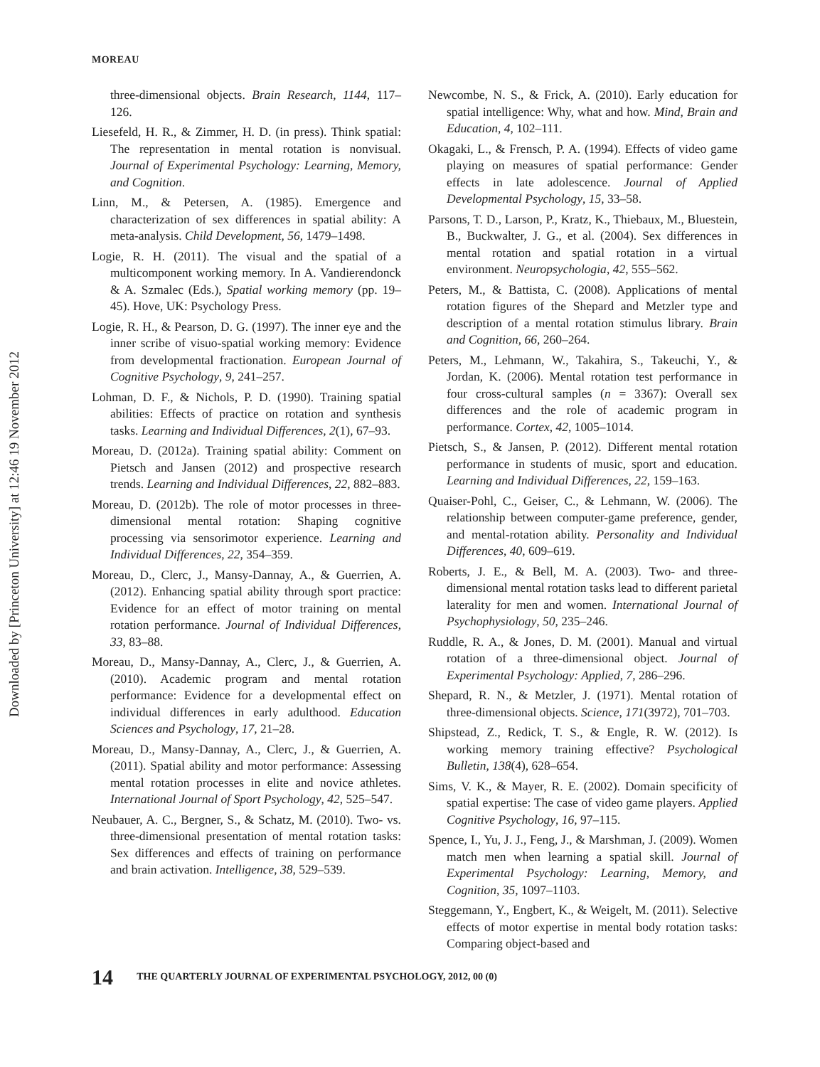Downloaded by [Princeton University] at 12:46 19 November 2012
MOREAU
three-dimensional objects. Brain Research, 1144, 117–126.
Liesefeld, H. R., & Zimmer, H. D. (in press). Think spatial: The representation in mental rotation is nonvisual. Journal of Experimental Psychology: Learning, Memory, and Cognition.
Linn, M., & Petersen, A. (1985). Emergence and characterization of sex differences in spatial ability: A meta-analysis. Child Development, 56, 1479–1498.
Logie, R. H. (2011). The visual and the spatial of a multicomponent working memory. In A. Vandierendonck & A. Szmalec (Eds.), Spatial working memory (pp. 19–45). Hove, UK: Psychology Press.
Logie, R. H., & Pearson, D. G. (1997). The inner eye and the inner scribe of visuo-spatial working memory: Evidence from developmental fractionation. European Journal of Cognitive Psychology, 9, 241–257.
Lohman, D. F., & Nichols, P. D. (1990). Training spatial abilities: Effects of practice on rotation and synthesis tasks. Learning and Individual Differences, 2(1), 67–93.
Moreau, D. (2012a). Training spatial ability: Comment on Pietsch and Jansen (2012) and prospective research trends. Learning and Individual Differences, 22, 882–883.
Moreau, D. (2012b). The role of motor processes in three-dimensional mental rotation: Shaping cognitive processing via sensorimotor experience. Learning and Individual Differences, 22, 354–359.
Moreau, D., Clerc, J., Mansy-Dannay, A., & Guerrien, A. (2012). Enhancing spatial ability through sport practice: Evidence for an effect of motor training on mental rotation performance. Journal of Individual Differences, 33, 83–88.
Moreau, D., Mansy-Dannay, A., Clerc, J., & Guerrien, A. (2010). Academic program and mental rotation performance: Evidence for a developmental effect on individual differences in early adulthood. Education Sciences and Psychology, 17, 21–28.
Moreau, D., Mansy-Dannay, A., Clerc, J., & Guerrien, A. (2011). Spatial ability and motor performance: Assessing mental rotation processes in elite and novice athletes. International Journal of Sport Psychology, 42, 525–547.
Neubauer, A. C., Bergner, S., & Schatz, M. (2010). Two- vs. three-dimensional presentation of mental rotation tasks: Sex differences and effects of training on performance and brain activation. Intelligence, 38, 529–539.
Newcombe, N. S., & Frick, A. (2010). Early education for spatial intelligence: Why, what and how. Mind, Brain and Education, 4, 102–111.
Okagaki, L., & Frensch, P. A. (1994). Effects of video game playing on measures of spatial performance: Gender effects in late adolescence. Journal of Applied Developmental Psychology, 15, 33–58.
Parsons, T. D., Larson, P., Kratz, K., Thiebaux, M., Bluestein, B., Buckwalter, J. G., et al. (2004). Sex differences in mental rotation and spatial rotation in a virtual environment. Neuropsychologia, 42, 555–562.
Peters, M., & Battista, C. (2008). Applications of mental rotation figures of the Shepard and Metzler type and description of a mental rotation stimulus library. Brain and Cognition, 66, 260–264.
Peters, M., Lehmann, W., Takahira, S., Takeuchi, Y., & Jordan, K. (2006). Mental rotation test performance in four cross-cultural samples (n = 3367): Overall sex differences and the role of academic program in performance. Cortex, 42, 1005–1014.
Pietsch, S., & Jansen, P. (2012). Different mental rotation performance in students of music, sport and education. Learning and Individual Differences, 22, 159–163.
Quaiser-Pohl, C., Geiser, C., & Lehmann, W. (2006). The relationship between computer-game preference, gender, and mental-rotation ability. Personality and Individual Differences, 40, 609–619.
Roberts, J. E., & Bell, M. A. (2003). Two- and three-dimensional mental rotation tasks lead to different parietal laterality for men and women. International Journal of Psychophysiology, 50, 235–246.
Ruddle, R. A., & Jones, D. M. (2001). Manual and virtual rotation of a three-dimensional object. Journal of Experimental Psychology: Applied, 7, 286–296.
Shepard, R. N., & Metzler, J. (1971). Mental rotation of three-dimensional objects. Science, 171(3972), 701–703.
Shipstead, Z., Redick, T. S., & Engle, R. W. (2012). Is working memory training effective? Psychological Bulletin, 138(4), 628–654.
Sims, V. K., & Mayer, R. E. (2002). Domain specificity of spatial expertise: The case of video game players. Applied Cognitive Psychology, 16, 97–115.
Spence, I., Yu, J. J., Feng, J., & Marshman, J. (2009). Women match men when learning a spatial skill. Journal of Experimental Psychology: Learning, Memory, and Cognition, 35, 1097–1103.
Steggemann, Y., Engbert, K., & Weigelt, M. (2011). Selective effects of motor expertise in mental body rotation tasks: Comparing object-based and
14 THE QUARTERLY JOURNAL OF EXPERIMENTAL PSYCHOLOGY, 2012, 00 (0)